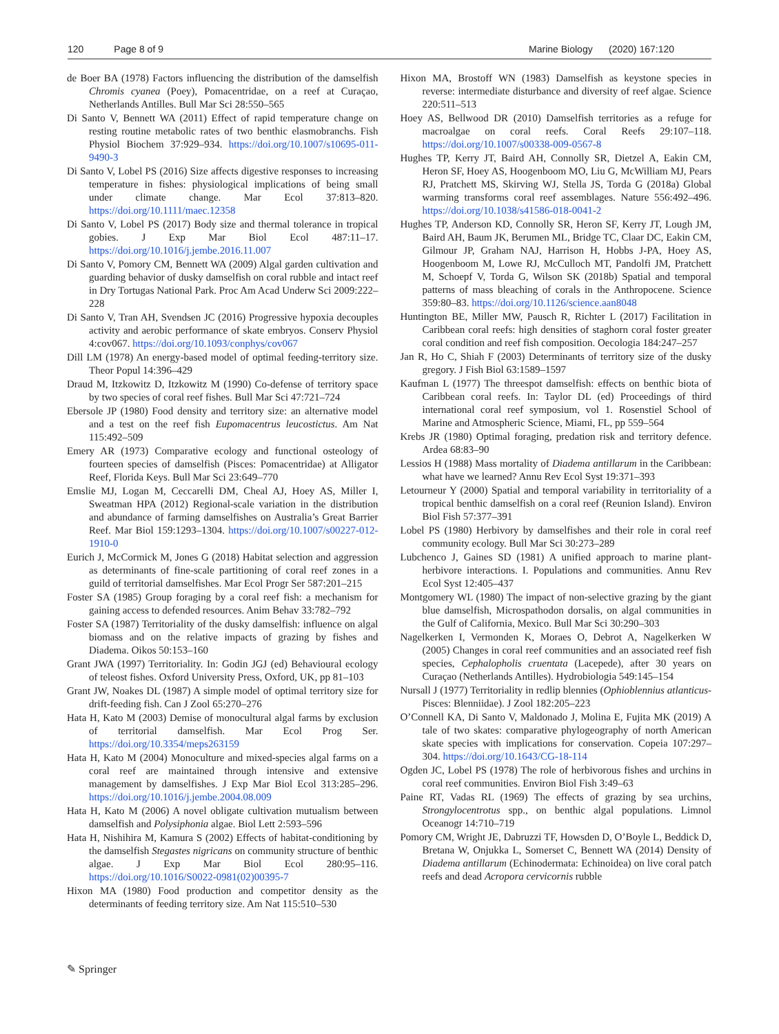120 Page 8 of 9 Marine Biology (2020) 167:120
de Boer BA (1978) Factors influencing the distribution of the damselfish Chromis cyanea (Poey), Pomacentridae, on a reef at Curaçao, Netherlands Antilles. Bull Mar Sci 28:550–565
Di Santo V, Bennett WA (2011) Effect of rapid temperature change on resting routine metabolic rates of two benthic elasmobranchs. Fish Physiol Biochem 37:929–934. https://doi.org/10.1007/s10695-011-9490-3
Di Santo V, Lobel PS (2016) Size affects digestive responses to increasing temperature in fishes: physiological implications of being small under climate change. Mar Ecol 37:813–820. https://doi.org/10.1111/maec.12358
Di Santo V, Lobel PS (2017) Body size and thermal tolerance in tropical gobies. J Exp Mar Biol Ecol 487:11–17. https://doi.org/10.1016/j.jembe.2016.11.007
Di Santo V, Pomory CM, Bennett WA (2009) Algal garden cultivation and guarding behavior of dusky damselfish on coral rubble and intact reef in Dry Tortugas National Park. Proc Am Acad Underw Sci 2009:222–228
Di Santo V, Tran AH, Svendsen JC (2016) Progressive hypoxia decouples activity and aerobic performance of skate embryos. Conserv Physiol 4:cov067. https://doi.org/10.1093/conphys/cov067
Dill LM (1978) An energy-based model of optimal feeding-territory size. Theor Popul 14:396–429
Draud M, Itzkowitz D, Itzkowitz M (1990) Co-defense of territory space by two species of coral reef fishes. Bull Mar Sci 47:721–724
Ebersole JP (1980) Food density and territory size: an alternative model and a test on the reef fish Eupomacentrus leucostictus. Am Nat 115:492–509
Emery AR (1973) Comparative ecology and functional osteology of fourteen species of damselfish (Pisces: Pomacentridae) at Alligator Reef, Florida Keys. Bull Mar Sci 23:649–770
Emslie MJ, Logan M, Ceccarelli DM, Cheal AJ, Hoey AS, Miller I, Sweatman HPA (2012) Regional-scale variation in the distribution and abundance of farming damselfishes on Australia’s Great Barrier Reef. Mar Biol 159:1293–1304. https://doi.org/10.1007/s00227-012-1910-0
Eurich J, McCormick M, Jones G (2018) Habitat selection and aggression as determinants of fine-scale partitioning of coral reef zones in a guild of territorial damselfishes. Mar Ecol Progr Ser 587:201–215
Foster SA (1985) Group foraging by a coral reef fish: a mechanism for gaining access to defended resources. Anim Behav 33:782–792
Foster SA (1987) Territoriality of the dusky damselfish: influence on algal biomass and on the relative impacts of grazing by fishes and Diadema. Oikos 50:153–160
Grant JWA (1997) Territoriality. In: Godin JGJ (ed) Behavioural ecology of teleost fishes. Oxford University Press, Oxford, UK, pp 81–103
Grant JW, Noakes DL (1987) A simple model of optimal territory size for drift-feeding fish. Can J Zool 65:270–276
Hata H, Kato M (2003) Demise of monocultural algal farms by exclusion of territorial damselfish. Mar Ecol Prog Ser. https://doi.org/10.3354/meps263159
Hata H, Kato M (2004) Monoculture and mixed-species algal farms on a coral reef are maintained through intensive and extensive management by damselfishes. J Exp Mar Biol Ecol 313:285–296. https://doi.org/10.1016/j.jembe.2004.08.009
Hata H, Kato M (2006) A novel obligate cultivation mutualism between damselfish and Polysiphonia algae. Biol Lett 2:593–596
Hata H, Nishihira M, Kamura S (2002) Effects of habitat-conditioning by the damselfish Stegastes nigricans on community structure of benthic algae. J Exp Mar Biol Ecol 280:95–116. https://doi.org/10.1016/S0022-0981(02)00395-7
Hixon MA (1980) Food production and competitor density as the determinants of feeding territory size. Am Nat 115:510–530
Hixon MA, Brostoff WN (1983) Damselfish as keystone species in reverse: intermediate disturbance and diversity of reef algae. Science 220:511–513
Hoey AS, Bellwood DR (2010) Damselfish territories as a refuge for macroalgae on coral reefs. Coral Reefs 29:107–118. https://doi.org/10.1007/s00338-009-0567-8
Hughes TP, Kerry JT, Baird AH, Connolly SR, Dietzel A, Eakin CM, Heron SF, Hoey AS, Hoogenboom MO, Liu G, McWilliam MJ, Pears RJ, Pratchett MS, Skirving WJ, Stella JS, Torda G (2018a) Global warming transforms coral reef assemblages. Nature 556:492–496. https://doi.org/10.1038/s41586-018-0041-2
Hughes TP, Anderson KD, Connolly SR, Heron SF, Kerry JT, Lough JM, Baird AH, Baum JK, Berumen ML, Bridge TC, Claar DC, Eakin CM, Gilmour JP, Graham NAJ, Harrison H, Hobbs J-PA, Hoey AS, Hoogenboom M, Lowe RJ, McCulloch MT, Pandolfi JM, Pratchett M, Schoepf V, Torda G, Wilson SK (2018b) Spatial and temporal patterns of mass bleaching of corals in the Anthropocene. Science 359:80–83. https://doi.org/10.1126/science.aan8048
Huntington BE, Miller MW, Pausch R, Richter L (2017) Facilitation in Caribbean coral reefs: high densities of staghorn coral foster greater coral condition and reef fish composition. Oecologia 184:247–257
Jan R, Ho C, Shiah F (2003) Determinants of territory size of the dusky gregory. J Fish Biol 63:1589–1597
Kaufman L (1977) The threespot damselfish: effects on benthic biota of Caribbean coral reefs. In: Taylor DL (ed) Proceedings of third international coral reef symposium, vol 1. Rosenstiel School of Marine and Atmospheric Science, Miami, FL, pp 559–564
Krebs JR (1980) Optimal foraging, predation risk and territory defence. Ardea 68:83–90
Lessios H (1988) Mass mortality of Diadema antillarum in the Caribbean: what have we learned? Annu Rev Ecol Syst 19:371–393
Letourneur Y (2000) Spatial and temporal variability in territoriality of a tropical benthic damselfish on a coral reef (Reunion Island). Environ Biol Fish 57:377–391
Lobel PS (1980) Herbivory by damselfishes and their role in coral reef community ecology. Bull Mar Sci 30:273–289
Lubchenco J, Gaines SD (1981) A unified approach to marine plant-herbivore interactions. I. Populations and communities. Annu Rev Ecol Syst 12:405–437
Montgomery WL (1980) The impact of non-selective grazing by the giant blue damselfish, Microspathodon dorsalis, on algal communities in the Gulf of California, Mexico. Bull Mar Sci 30:290–303
Nagelkerken I, Vermonden K, Moraes O, Debrot A, Nagelkerken W (2005) Changes in coral reef communities and an associated reef fish species, Cephalopholis cruentata (Lacepede), after 30 years on Curaçao (Netherlands Antilles). Hydrobiologia 549:145–154
Nursall J (1977) Territoriality in redlip blennies (Ophioblennius atlanticus-Pisces: Blenniidae). J Zool 182:205–223
O’Connell KA, Di Santo V, Maldonado J, Molina E, Fujita MK (2019) A tale of two skates: comparative phylogeography of north American skate species with implications for conservation. Copeia 107:297–304. https://doi.org/10.1643/CG-18-114
Ogden JC, Lobel PS (1978) The role of herbivorous fishes and urchins in coral reef communities. Environ Biol Fish 3:49–63
Paine RT, Vadas RL (1969) The effects of grazing by sea urchins, Strongylocentrotus spp., on benthic algal populations. Limnol Oceanogr 14:710–719
Pomory CM, Wright JE, Dabruzzi TF, Howsden D, O’Boyle L, Beddick D, Bretana W, Onjukka L, Somerset C, Bennett WA (2014) Density of Diadema antillarum (Echinodermata: Echinoidea) on live coral patch reefs and dead Acropora cervicornis rubble
✎ Springer